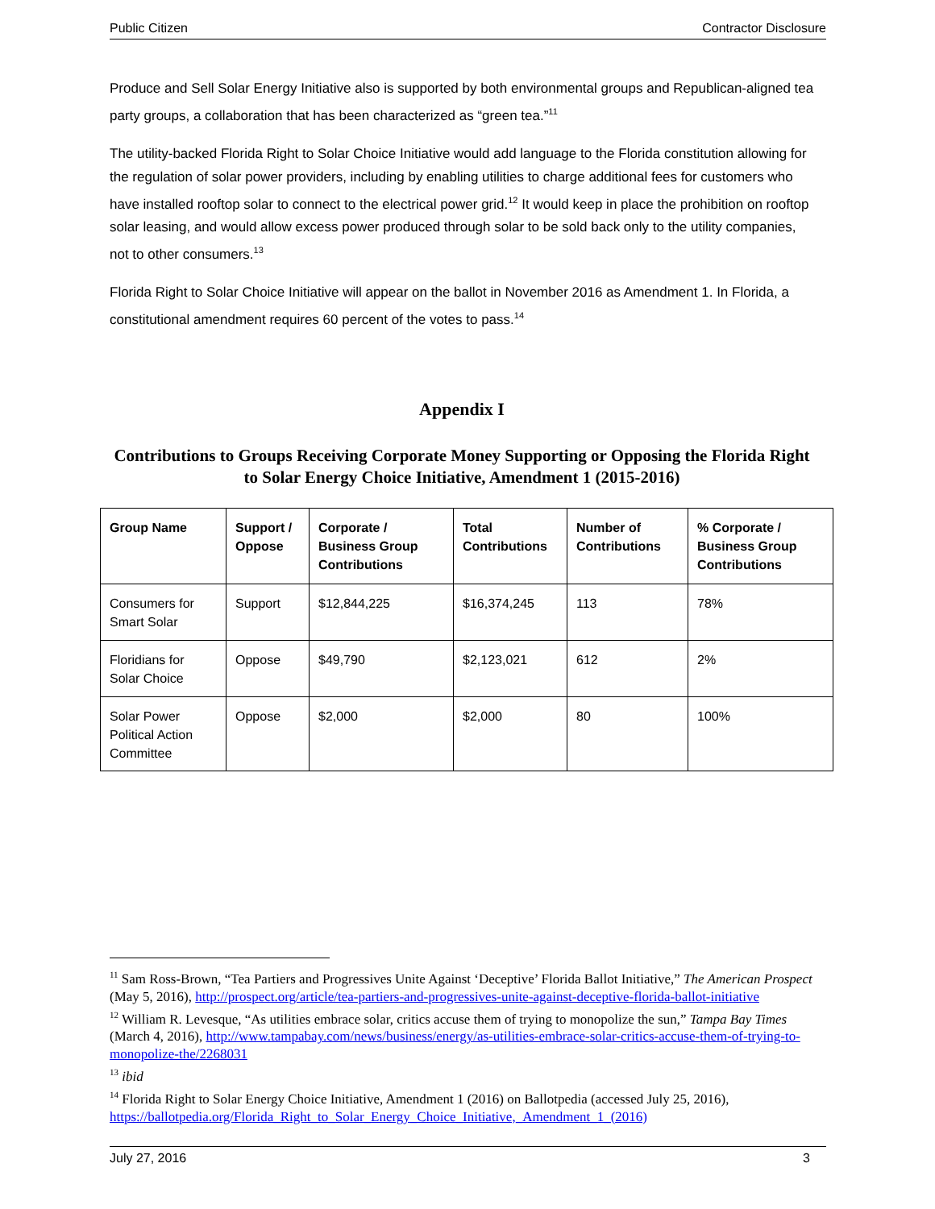Public Citizen Contractor Disclosure
Produce and Sell Solar Energy Initiative also is supported by both environmental groups and Republican-aligned tea party groups, a collaboration that has been characterized as “green tea.”<sup>11</sup>
The utility-backed Florida Right to Solar Choice Initiative would add language to the Florida constitution allowing for the regulation of solar power providers, including by enabling utilities to charge additional fees for customers who have installed rooftop solar to connect to the electrical power grid.<sup>12</sup> It would keep in place the prohibition on rooftop solar leasing, and would allow excess power produced through solar to be sold back only to the utility companies, not to other consumers.<sup>13</sup>
Florida Right to Solar Choice Initiative will appear on the ballot in November 2016 as Amendment 1. In Florida, a constitutional amendment requires 60 percent of the votes to pass.<sup>14</sup>
Appendix I
Contributions to Groups Receiving Corporate Money Supporting or Opposing the Florida Right to Solar Energy Choice Initiative, Amendment 1 (2015-2016)
| Group Name | Support / Oppose | Corporate / Business Group Contributions | Total Contributions | Number of Contributions | % Corporate / Business Group Contributions |
| --- | --- | --- | --- | --- | --- |
| Consumers for Smart Solar | Support | $12,844,225 | $16,374,245 | 113 | 78% |
| Floridians for Solar Choice | Oppose | $49,790 | $2,123,021 | 612 | 2% |
| Solar Power Political Action Committee | Oppose | $2,000 | $2,000 | 80 | 100% |
<sup>11</sup> Sam Ross-Brown, “Tea Partiers and Progressives Unite Against ‘Deceptive’ Florida Ballot Initiative,” The American Prospect (May 5, 2016), http://prospect.org/article/tea-partiers-and-progressives-unite-against-deceptive-florida-ballot-initiative
<sup>12</sup> William R. Levesque, “As utilities embrace solar, critics accuse them of trying to monopolize the sun,” Tampa Bay Times (March 4, 2016), http://www.tampabay.com/news/business/energy/as-utilities-embrace-solar-critics-accuse-them-of-trying-to-monopolize-the/2268031
<sup>13</sup> ibid
<sup>14</sup> Florida Right to Solar Energy Choice Initiative, Amendment 1 (2016) on Ballotpedia (accessed July 25, 2016), https://ballotpedia.org/Florida_Right_to_Solar_Energy_Choice_Initiative,_Amendment_1_(2016)
July 27, 2016 3